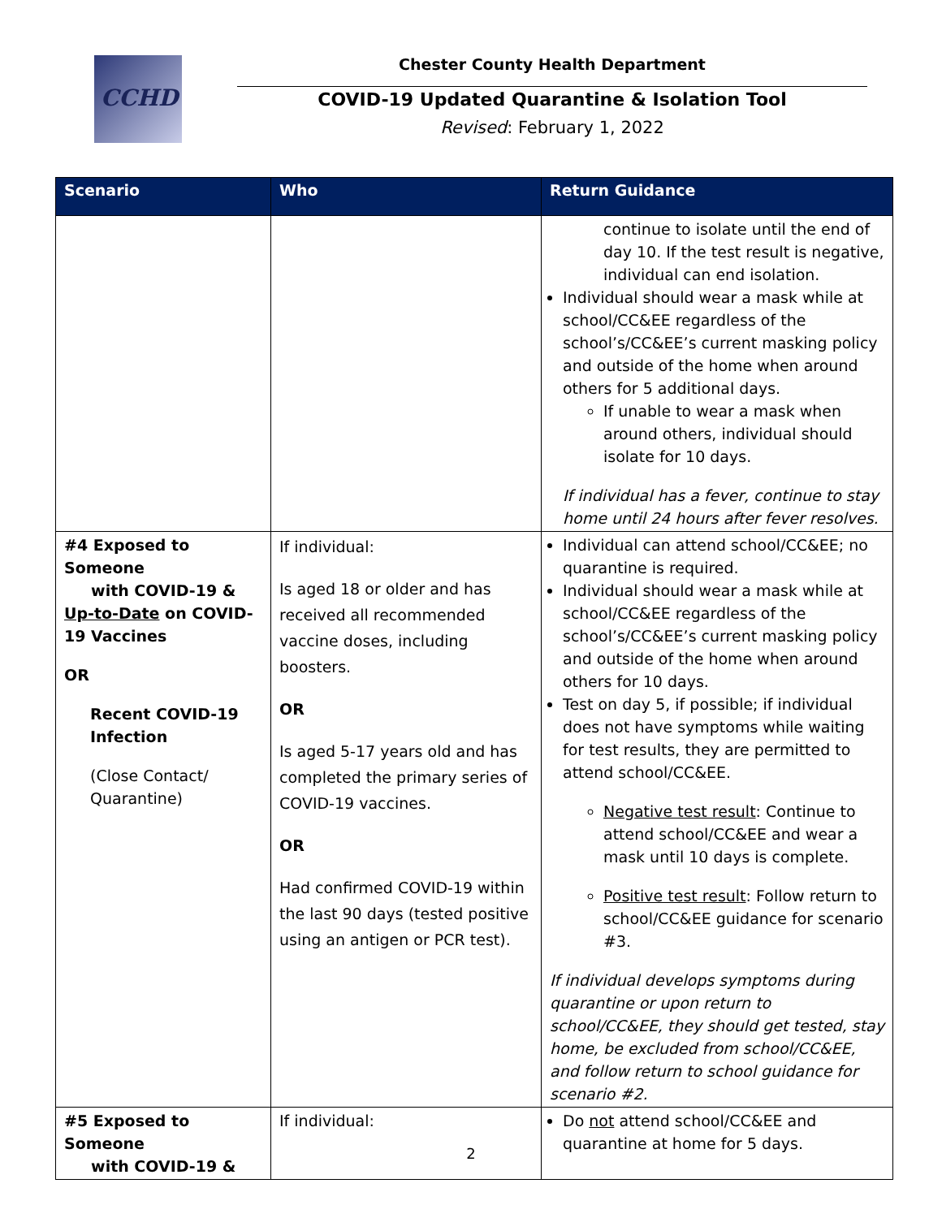CCHD Chester County Health Department
COVID-19 Updated Quarantine & Isolation Tool
Revised: February 1, 2022
| Scenario | Who | Return Guidance |
| --- | --- | --- |
| | | continue to isolate until the end of day 10. If the test result is negative, individual can end isolation. Individual should wear a mask while at school/CC&EE regardless of the school’s/CC&EE’s current masking policy and outside of the home when around others for 5 additional days. If unable to wear a mask when around others, individual should isolate for 10 days. If individual has a fever, continue to stay home until 24 hours after fever resolves. |
| #4 Exposed to Someone with COVID-19 & Up-to-Date on COVID-19 Vaccines OR Recent COVID-19 Infection (Close Contact/ Quarantine) | If individual: Is aged 18 or older and has received all recommended vaccine doses, including boosters. OR Is aged 5-17 years old and has completed the primary series of COVID-19 vaccines. OR Had confirmed COVID-19 within the last 90 days (tested positive using an antigen or PCR test). | Individual can attend school/CC&EE; no quarantine is required. Individual should wear a mask while at school/CC&EE regardless of the school’s/CC&EE’s current masking policy and outside of the home when around others for 10 days. Test on day 5, if possible; if individual does not have symptoms while waiting for test results, they are permitted to attend school/CC&EE. Negative test result : Continue to attend school/CC&EE and wear a mask until 10 days is complete. Positive test result : Follow return to school/CC&EE guidance for scenario #3. If individual develops symptoms during quarantine or upon return to school/CC&EE, they should get tested, stay home, be excluded from school/CC&EE, and follow return to school guidance for scenario #2. |
| #5 Exposed to Someone with COVID-19 & | If individual: | Do not attend school/CC&EE and quarantine at home for 5 days. |
2